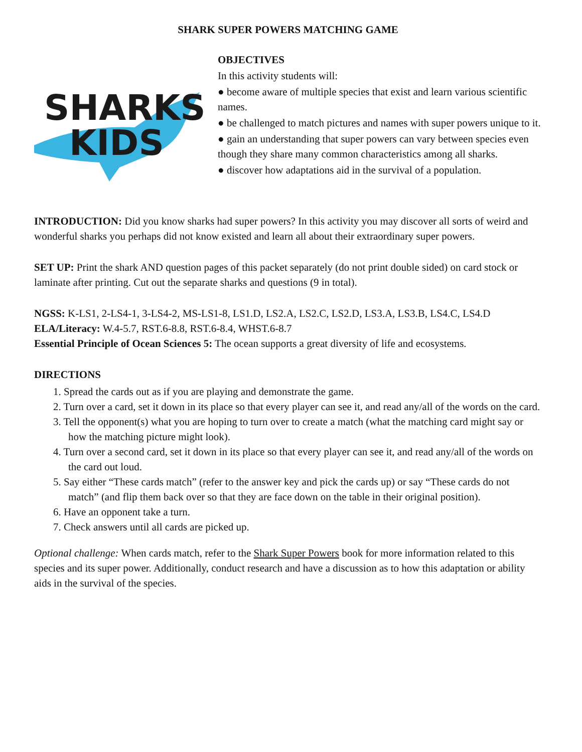SHARK SUPER POWERS MATCHING GAME
SHARKS
KIDS
OBJECTIVES
In this activity students will:
● become aware of multiple species that exist and learn various scientific names.
● be challenged to match pictures and names with super powers unique to it.
● gain an understanding that super powers can vary between species even though they share many common characteristics among all sharks.
● discover how adaptations aid in the survival of a population.
INTRODUCTION: Did you know sharks had super powers? In this activity you may discover all sorts of weird and wonderful sharks you perhaps did not know existed and learn all about their extraordinary super powers.
SET UP: Print the shark AND question pages of this packet separately (do not print double sided) on card stock or laminate after printing. Cut out the separate sharks and questions (9 in total).
NGSS: K-LS1, 2-LS4-1, 3-LS4-2, MS-LS1-8, LS1.D, LS2.A, LS2.C, LS2.D, LS3.A, LS3.B, LS4.C, LS4.D
ELA/Literacy: W.4-5.7, RST.6-8.8, RST.6-8.4, WHST.6-8.7
Essential Principle of Ocean Sciences 5: The ocean supports a great diversity of life and ecosystems.
DIRECTIONS
1. Spread the cards out as if you are playing and demonstrate the game.
2. Turn over a card, set it down in its place so that every player can see it, and read any/all of the words on the card.
3. Tell the opponent(s) what you are hoping to turn over to create a match (what the matching card might say or how the matching picture might look).
4. Turn over a second card, set it down in its place so that every player can see it, and read any/all of the words on the card out loud.
5. Say either “These cards match” (refer to the answer key and pick the cards up) or say “These cards do not match” (and flip them back over so that they are face down on the table in their original position).
6. Have an opponent take a turn.
7. Check answers until all cards are picked up.
Optional challenge: When cards match, refer to the Shark Super Powers book for more information related to this species and its super power. Additionally, conduct research and have a discussion as to how this adaptation or ability aids in the survival of the species.